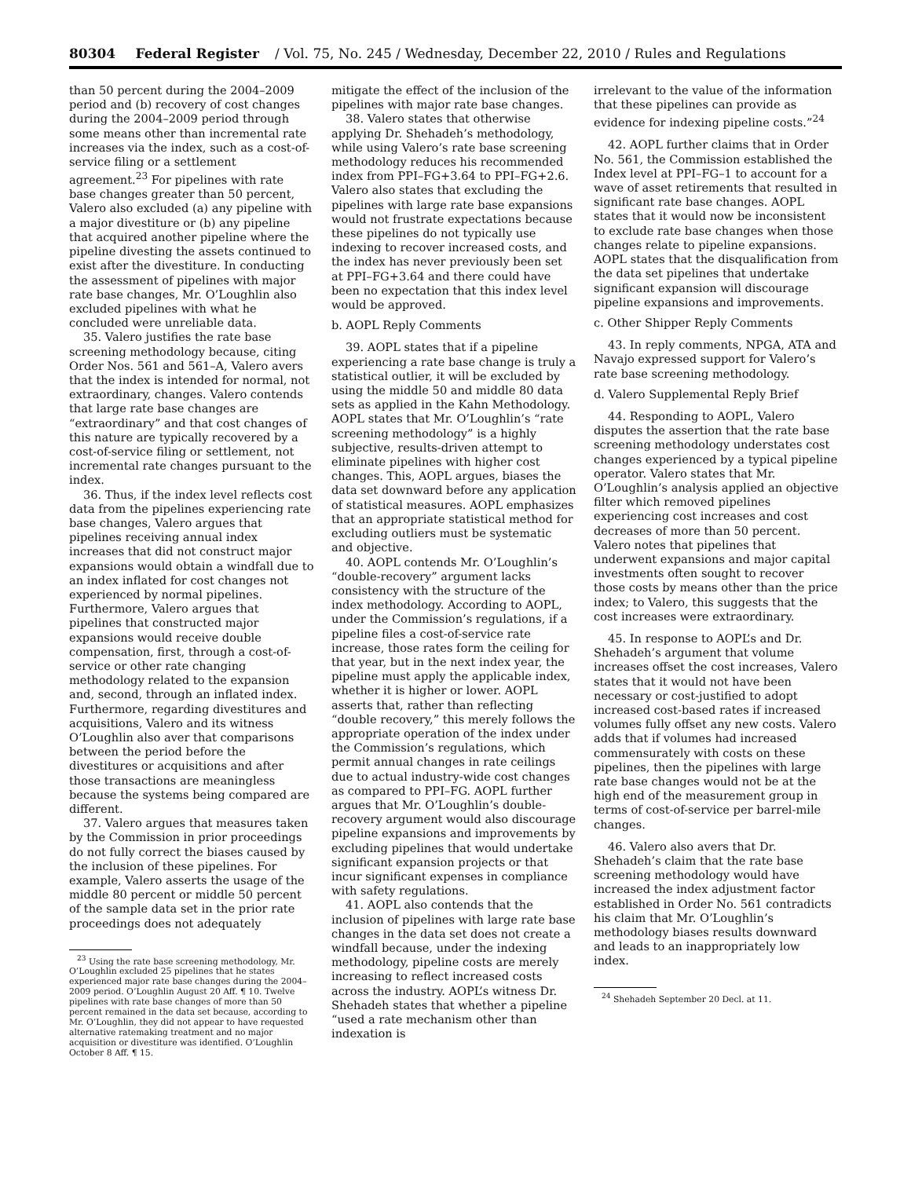80304 Federal Register / Vol. 75, No. 245 / Wednesday, December 22, 2010 / Rules and Regulations
than 50 percent during the 2004–2009 period and (b) recovery of cost changes during the 2004–2009 period through some means other than incremental rate increases via the index, such as a cost-of-service filing or a settlement agreement.<sup>23</sup> For pipelines with rate base changes greater than 50 percent, Valero also excluded (a) any pipeline with a major divestiture or (b) any pipeline that acquired another pipeline where the pipeline divesting the assets continued to exist after the divestiture. In conducting the assessment of pipelines with major rate base changes, Mr. O’Loughlin also excluded pipelines with what he concluded were unreliable data.
35. Valero justifies the rate base screening methodology because, citing Order Nos. 561 and 561–A, Valero avers that the index is intended for normal, not extraordinary, changes. Valero contends that large rate base changes are “extraordinary” and that cost changes of this nature are typically recovered by a cost-of-service filing or settlement, not incremental rate changes pursuant to the index.
36. Thus, if the index level reflects cost data from the pipelines experiencing rate base changes, Valero argues that pipelines receiving annual index increases that did not construct major expansions would obtain a windfall due to an index inflated for cost changes not experienced by normal pipelines. Furthermore, Valero argues that pipelines that constructed major expansions would receive double compensation, first, through a cost-of-service or other rate changing methodology related to the expansion and, second, through an inflated index. Furthermore, regarding divestitures and acquisitions, Valero and its witness O’Loughlin also aver that comparisons between the period before the divestitures or acquisitions and after those transactions are meaningless because the systems being compared are different.
37. Valero argues that measures taken by the Commission in prior proceedings do not fully correct the biases caused by the inclusion of these pipelines. For example, Valero asserts the usage of the middle 80 percent or middle 50 percent of the sample data set in the prior rate proceedings does not adequately
<sup>23</sup> Using the rate base screening methodology, Mr. O’Loughlin excluded 25 pipelines that he states experienced major rate base changes during the 2004–2009 period. O’Loughlin August 20 Aff. ¶ 10. Twelve pipelines with rate base changes of more than 50 percent remained in the data set because, according to Mr. O’Loughlin, they did not appear to have requested alternative ratemaking treatment and no major acquisition or divestiture was identified. O’Loughlin October 8 Aff. ¶ 15.
mitigate the effect of the inclusion of the pipelines with major rate base changes.
38. Valero states that otherwise applying Dr. Shehadeh’s methodology, while using Valero’s rate base screening methodology reduces his recommended index from PPI–FG+3.64 to PPI–FG+2.6. Valero also states that excluding the pipelines with large rate base expansions would not frustrate expectations because these pipelines do not typically use indexing to recover increased costs, and the index has never previously been set at PPI–FG+3.64 and there could have been no expectation that this index level would be approved.
b. AOPL Reply Comments
39. AOPL states that if a pipeline experiencing a rate base change is truly a statistical outlier, it will be excluded by using the middle 50 and middle 80 data sets as applied in the Kahn Methodology. AOPL states that Mr. O’Loughlin’s “rate screening methodology” is a highly subjective, results-driven attempt to eliminate pipelines with higher cost changes. This, AOPL argues, biases the data set downward before any application of statistical measures. AOPL emphasizes that an appropriate statistical method for excluding outliers must be systematic and objective.
40. AOPL contends Mr. O’Loughlin’s “double-recovery” argument lacks consistency with the structure of the index methodology. According to AOPL, under the Commission’s regulations, if a pipeline files a cost-of-service rate increase, those rates form the ceiling for that year, but in the next index year, the pipeline must apply the applicable index, whether it is higher or lower. AOPL asserts that, rather than reflecting “double recovery,” this merely follows the appropriate operation of the index under the Commission’s regulations, which permit annual changes in rate ceilings due to actual industry-wide cost changes as compared to PPI–FG. AOPL further argues that Mr. O’Loughlin’s double-recovery argument would also discourage pipeline expansions and improvements by excluding pipelines that would undertake significant expansion projects or that incur significant expenses in compliance with safety regulations.
41. AOPL also contends that the inclusion of pipelines with large rate base changes in the data set does not create a windfall because, under the indexing methodology, pipeline costs are merely increasing to reflect increased costs across the industry. AOPL’s witness Dr. Shehadeh states that whether a pipeline “used a rate mechanism other than indexation is
irrelevant to the value of the information that these pipelines can provide as evidence for indexing pipeline costs.”<sup>24</sup>
42. AOPL further claims that in Order No. 561, the Commission established the Index level at PPI–FG–1 to account for a wave of asset retirements that resulted in significant rate base changes. AOPL states that it would now be inconsistent to exclude rate base changes when those changes relate to pipeline expansions. AOPL states that the disqualification from the data set pipelines that undertake significant expansion will discourage pipeline expansions and improvements.
c. Other Shipper Reply Comments
43. In reply comments, NPGA, ATA and Navajo expressed support for Valero’s rate base screening methodology.
d. Valero Supplemental Reply Brief
44. Responding to AOPL, Valero disputes the assertion that the rate base screening methodology understates cost changes experienced by a typical pipeline operator. Valero states that Mr. O’Loughlin’s analysis applied an objective filter which removed pipelines experiencing cost increases and cost decreases of more than 50 percent. Valero notes that pipelines that underwent expansions and major capital investments often sought to recover those costs by means other than the price index; to Valero, this suggests that the cost increases were extraordinary.
45. In response to AOPL’s and Dr. Shehadeh’s argument that volume increases offset the cost increases, Valero states that it would not have been necessary or cost-justified to adopt increased cost-based rates if increased volumes fully offset any new costs. Valero adds that if volumes had increased commensurately with costs on these pipelines, then the pipelines with large rate base changes would not be at the high end of the measurement group in terms of cost-of-service per barrel-mile changes.
46. Valero also avers that Dr. Shehadeh’s claim that the rate base screening methodology would have increased the index adjustment factor established in Order No. 561 contradicts his claim that Mr. O’Loughlin’s methodology biases results downward and leads to an inappropriately low index.
<sup>24</sup> Shehadeh September 20 Decl. at 11.